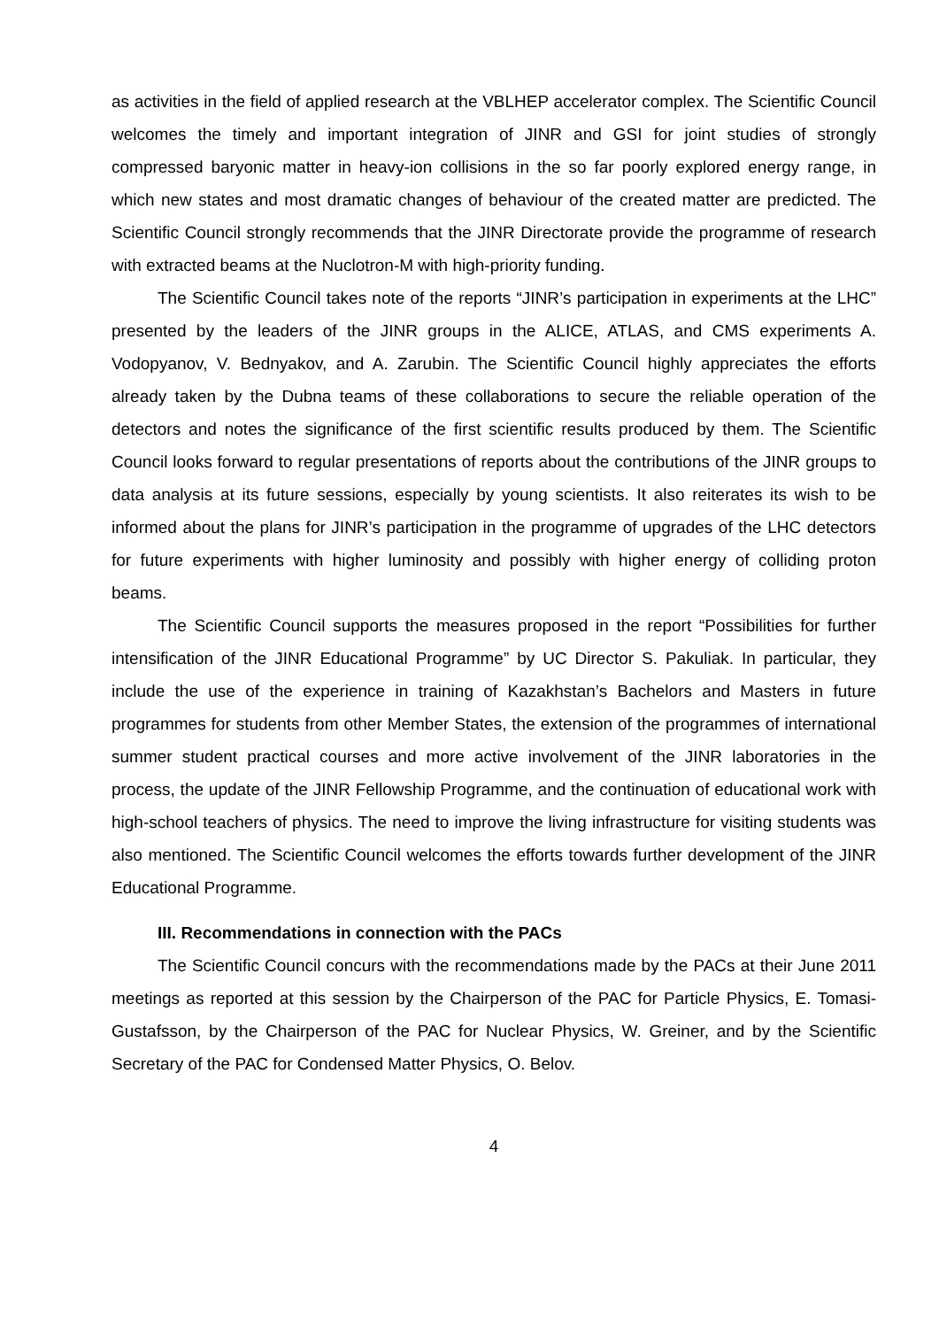as activities in the field of applied research at the VBLHEP accelerator complex. The Scientific Council welcomes the timely and important integration of JINR and GSI for joint studies of strongly compressed baryonic matter in heavy-ion collisions in the so far poorly explored energy range, in which new states and most dramatic changes of behaviour of the created matter are predicted. The Scientific Council strongly recommends that the JINR Directorate provide the programme of research with extracted beams at the Nuclotron-M with high-priority funding.
The Scientific Council takes note of the reports “JINR’s participation in experiments at the LHC” presented by the leaders of the JINR groups in the ALICE, ATLAS, and CMS experiments A. Vodopyanov, V. Bednyakov, and A. Zarubin. The Scientific Council highly appreciates the efforts already taken by the Dubna teams of these collaborations to secure the reliable operation of the detectors and notes the significance of the first scientific results produced by them. The Scientific Council looks forward to regular presentations of reports about the contributions of the JINR groups to data analysis at its future sessions, especially by young scientists. It also reiterates its wish to be informed about the plans for JINR’s participation in the programme of upgrades of the LHC detectors for future experiments with higher luminosity and possibly with higher energy of colliding proton beams.
The Scientific Council supports the measures proposed in the report “Possibilities for further intensification of the JINR Educational Programme” by UC Director S. Pakuliak. In particular, they include the use of the experience in training of Kazakhstan’s Bachelors and Masters in future programmes for students from other Member States, the extension of the programmes of international summer student practical courses and more active involvement of the JINR laboratories in the process, the update of the JINR Fellowship Programme, and the continuation of educational work with high-school teachers of physics. The need to improve the living infrastructure for visiting students was also mentioned. The Scientific Council welcomes the efforts towards further development of the JINR Educational Programme.
III. Recommendations in connection with the PACs
The Scientific Council concurs with the recommendations made by the PACs at their June 2011 meetings as reported at this session by the Chairperson of the PAC for Particle Physics, E. Tomasi-Gustafsson, by the Chairperson of the PAC for Nuclear Physics, W. Greiner, and by the Scientific Secretary of the PAC for Condensed Matter Physics, O. Belov.
4